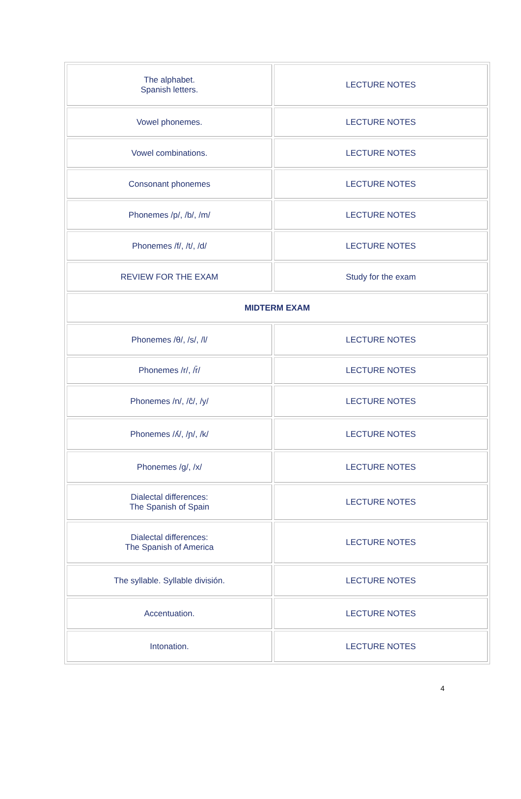| The alphabet. Spanish letters. | LECTURE NOTES |
| Vowel phonemes. | LECTURE NOTES |
| Vowel combinations. | LECTURE NOTES |
| Consonant phonemes | LECTURE NOTES |
| Phonemes /p/, /b/, /m/ | LECTURE NOTES |
| Phonemes /f/, /t/, /d/ | LECTURE NOTES |
| REVIEW FOR THE EXAM | Study for the exam |
| MIDTERM EXAM | |
| Phonemes /θ/, /s/, /l/ | LECTURE NOTES |
| Phonemes /r/, /r̄/ | LECTURE NOTES |
| Phonemes /n/, /ĉ/, /y/ | LECTURE NOTES |
| Phonemes /ʎ/, /ɲ/, /k/ | LECTURE NOTES |
| Phonemes /g/, /x/ | LECTURE NOTES |
| Dialectal differences: The Spanish of Spain | LECTURE NOTES |
| Dialectal differences: The Spanish of America | LECTURE NOTES |
| The syllable. Syllable división. | LECTURE NOTES |
| Accentuation. | LECTURE NOTES |
| Intonation. | LECTURE NOTES |
4